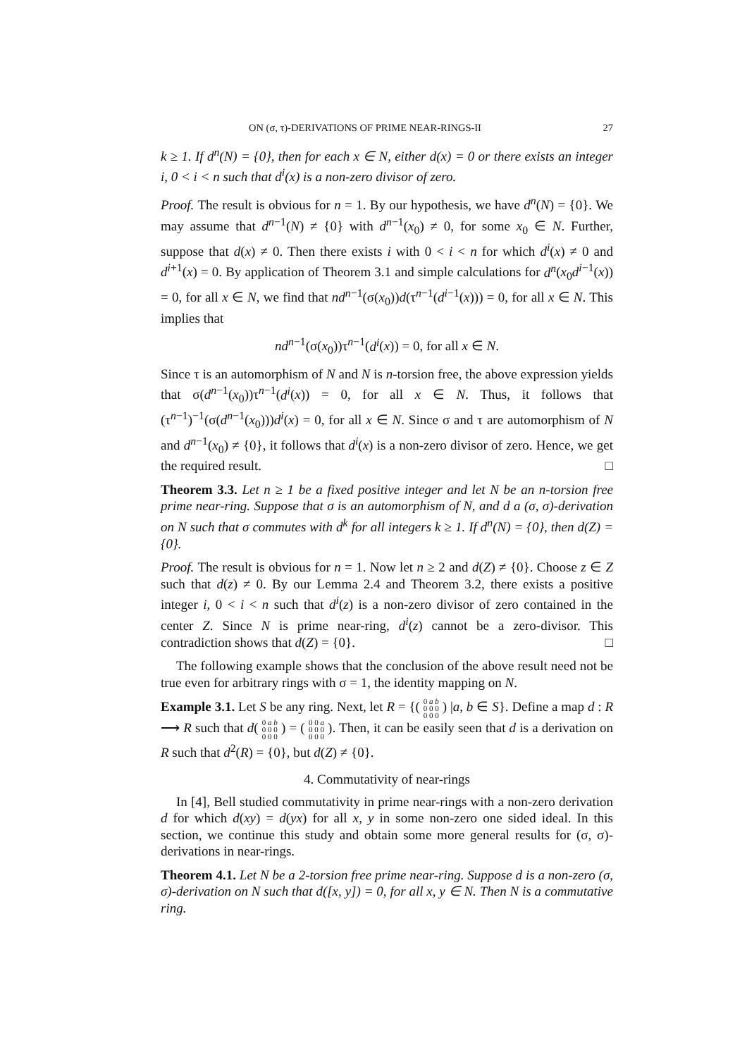ON (σ, τ)-DERIVATIONS OF PRIME NEAR-RINGS-II 27
k ≥ 1. If d<sup>n</sup>(N) = {0}, then for each x ∈ N, either d(x) = 0 or there exists an integer i, 0 < i < n such that d<sup>i</sup>(x) is a non-zero divisor of zero.
Proof. The result is obvious for n = 1. By our hypothesis, we have d<sup>n</sup>(N) = {0}. We may assume that d<sup>n−1</sup>(N) ≠ {0} with d<sup>n−1</sup>(x<sub>0</sub>) ≠ 0, for some x<sub>0</sub> ∈ N. Further, suppose that d(x) ≠ 0. Then there exists i with 0 < i < n for which d<sup>i</sup>(x) ≠ 0 and d<sup>i+1</sup>(x) = 0. By application of Theorem 3.1 and simple calculations for d<sup>n</sup>(x<sub>0</sub>d<sup>i−1</sup>(x)) = 0, for all x ∈ N, we find that nd<sup>n−1</sup>(σ(x<sub>0</sub>))d(τ<sup>n−1</sup>(d<sup>i−1</sup>(x))) = 0, for all x ∈ N. This implies that
nd<sup>n−1</sup>(σ(x<sub>0</sub>))τ<sup>n−1</sup>(d<sup>i</sup>(x)) = 0, for all x ∈ N.
Since τ is an automorphism of N and N is n-torsion free, the above expression yields that σ(d<sup>n−1</sup>(x<sub>0</sub>))τ<sup>n−1</sup>(d<sup>i</sup>(x)) = 0, for all x ∈ N. Thus, it follows that (τ<sup>n−1</sup>)<sup>−1</sup>(σ(d<sup>n−1</sup>(x<sub>0</sub>)))d<sup>i</sup>(x) = 0, for all x ∈ N. Since σ and τ are automorphism of N and d<sup>n−1</sup>(x<sub>0</sub>) ≠ {0}, it follows that d<sup>i</sup>(x) is a non-zero divisor of zero. Hence, we get the required result. □
Theorem 3.3. Let n ≥ 1 be a fixed positive integer and let N be an n-torsion free prime near-ring. Suppose that σ is an automorphism of N, and d a (σ, σ)-derivation on N such that σ commutes with d<sup>k</sup> for all integers k ≥ 1. If d<sup>n</sup>(N) = {0}, then d(Z) = {0}.
Proof. The result is obvious for n = 1. Now let n ≥ 2 and d(Z) ≠ {0}. Choose z ∈ Z such that d(z) ≠ 0. By our Lemma 2.4 and Theorem 3.2, there exists a positive integer i, 0 < i < n such that d<sup>i</sup>(z) is a non-zero divisor of zero contained in the center Z. Since N is prime near-ring, d<sup>i</sup>(z) cannot be a zero-divisor. This contradiction shows that d(Z) = {0}. □
The following example shows that the conclusion of the above result need not be true even for arbitrary rings with σ = 1, the identity mapping on N.
Example 3.1. Let S be any ring. Next, let R = {( 0 a b
0 0 0
0 0 0 ) |a, b ∈ S}. Define a map d : R ⟶ R such that d( 0 a b
0 0 0
0 0 0 ) = ( 0 0 a
0 0 0
0 0 0 ). Then, it can be easily seen that d is a derivation on R such that d<sup>2</sup>(R) = {0}, but d(Z) ≠ {0}.
4. Commutativity of near-rings
In [4], Bell studied commutativity in prime near-rings with a non-zero derivation d for which d(xy) = d(yx) for all x, y in some non-zero one sided ideal. In this section, we continue this study and obtain some more general results for (σ, σ)-derivations in near-rings.
Theorem 4.1. Let N be a 2-torsion free prime near-ring. Suppose d is a non-zero (σ, σ)-derivation on N such that d([x, y]) = 0, for all x, y ∈ N. Then N is a commutative ring.